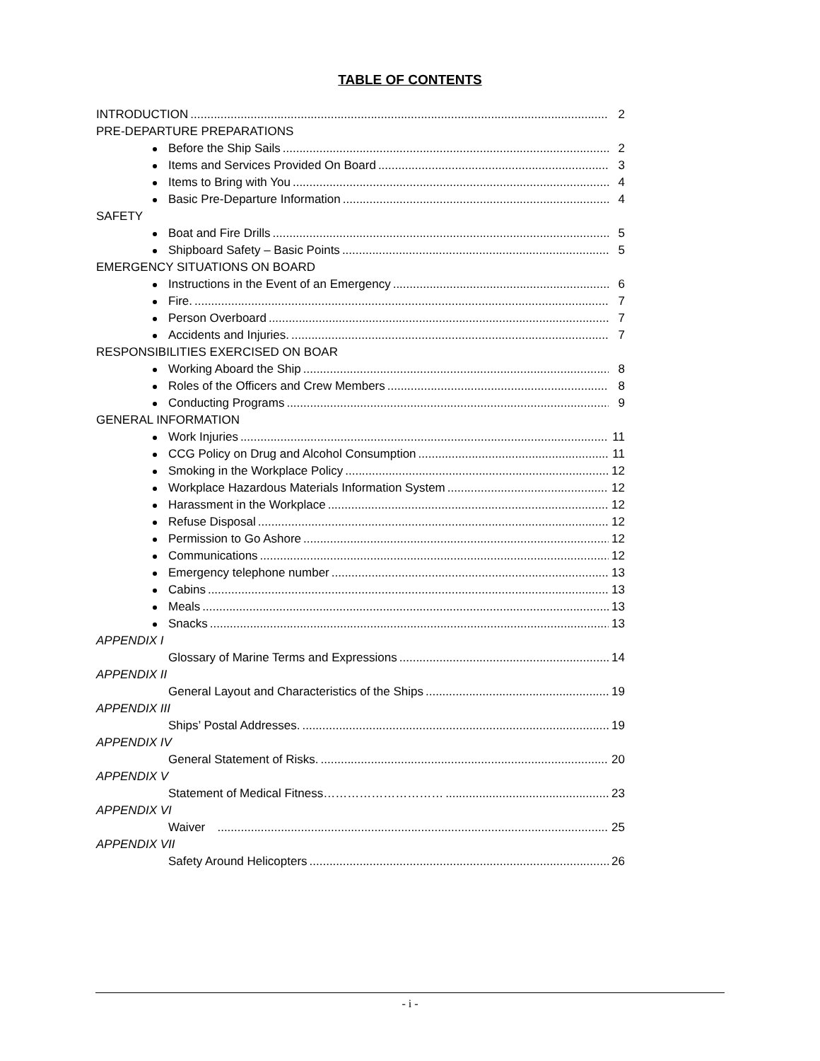TABLE OF CONTENTS
INTRODUCTION 2
PRE-DEPARTURE PREPARATIONS
Before the Ship Sails 2
Items and Services Provided On Board 3
Items to Bring with You 4
Basic Pre-Departure Information 4
SAFETY
Boat and Fire Drills 5
Shipboard Safety – Basic Points 5
EMERGENCY SITUATIONS ON BOARD
Instructions in the Event of an Emergency 6
Fire. 7
Person Overboard 7
Accidents and Injuries. 7
RESPONSIBILITIES EXERCISED ON BOAR
Working Aboard the Ship 8
Roles of the Officers and Crew Members 8
Conducting Programs 9
GENERAL INFORMATION
Work Injuries 11
CCG Policy on Drug and Alcohol Consumption 11
Smoking in the Workplace Policy 12
Workplace Hazardous Materials Information System 12
Harassment in the Workplace 12
Refuse Disposal 12
Permission to Go Ashore 12
Communications 12
Emergency telephone number 13
Cabins 13
Meals 13
Snacks 13
APPENDIX I
Glossary of Marine Terms and Expressions 14
APPENDIX II
General Layout and Characteristics of the Ships 19
APPENDIX III
Ships’ Postal Addresses. 19
APPENDIX IV
General Statement of Risks. 20
APPENDIX V
Statement of Medical Fitness………………………… 23
APPENDIX VI
Waiver 25
APPENDIX VII
Safety Around Helicopters 26
- i -